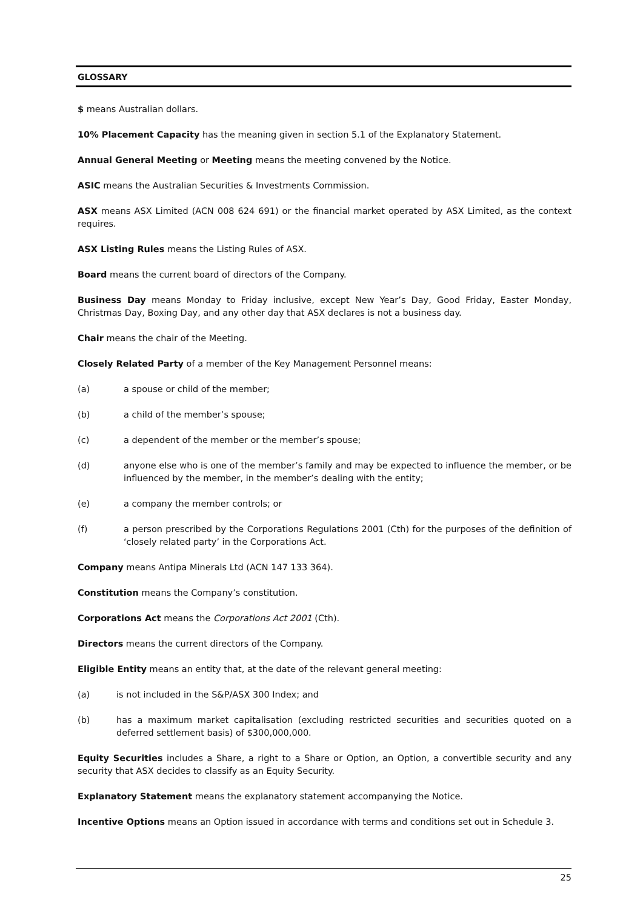GLOSSARY
$ means Australian dollars.
10% Placement Capacity has the meaning given in section 5.1 of the Explanatory Statement.
Annual General Meeting or Meeting means the meeting convened by the Notice.
ASIC means the Australian Securities & Investments Commission.
ASX means ASX Limited (ACN 008 624 691) or the financial market operated by ASX Limited, as the context requires.
ASX Listing Rules means the Listing Rules of ASX.
Board means the current board of directors of the Company.
Business Day means Monday to Friday inclusive, except New Year’s Day, Good Friday, Easter Monday, Christmas Day, Boxing Day, and any other day that ASX declares is not a business day.
Chair means the chair of the Meeting.
Closely Related Party of a member of the Key Management Personnel means:
(a) a spouse or child of the member;
(b) a child of the member’s spouse;
(c) a dependent of the member or the member’s spouse;
(d) anyone else who is one of the member’s family and may be expected to influence the member, or be influenced by the member, in the member’s dealing with the entity;
(e) a company the member controls; or
(f) a person prescribed by the Corporations Regulations 2001 (Cth) for the purposes of the definition of ‘closely related party’ in the Corporations Act.
Company means Antipa Minerals Ltd (ACN 147 133 364).
Constitution means the Company’s constitution.
Corporations Act means the Corporations Act 2001 (Cth).
Directors means the current directors of the Company.
Eligible Entity means an entity that, at the date of the relevant general meeting:
(a) is not included in the S&P/ASX 300 Index; and
(b) has a maximum market capitalisation (excluding restricted securities and securities quoted on a deferred settlement basis) of $300,000,000.
Equity Securities includes a Share, a right to a Share or Option, an Option, a convertible security and any security that ASX decides to classify as an Equity Security.
Explanatory Statement means the explanatory statement accompanying the Notice.
Incentive Options means an Option issued in accordance with terms and conditions set out in Schedule 3.
25